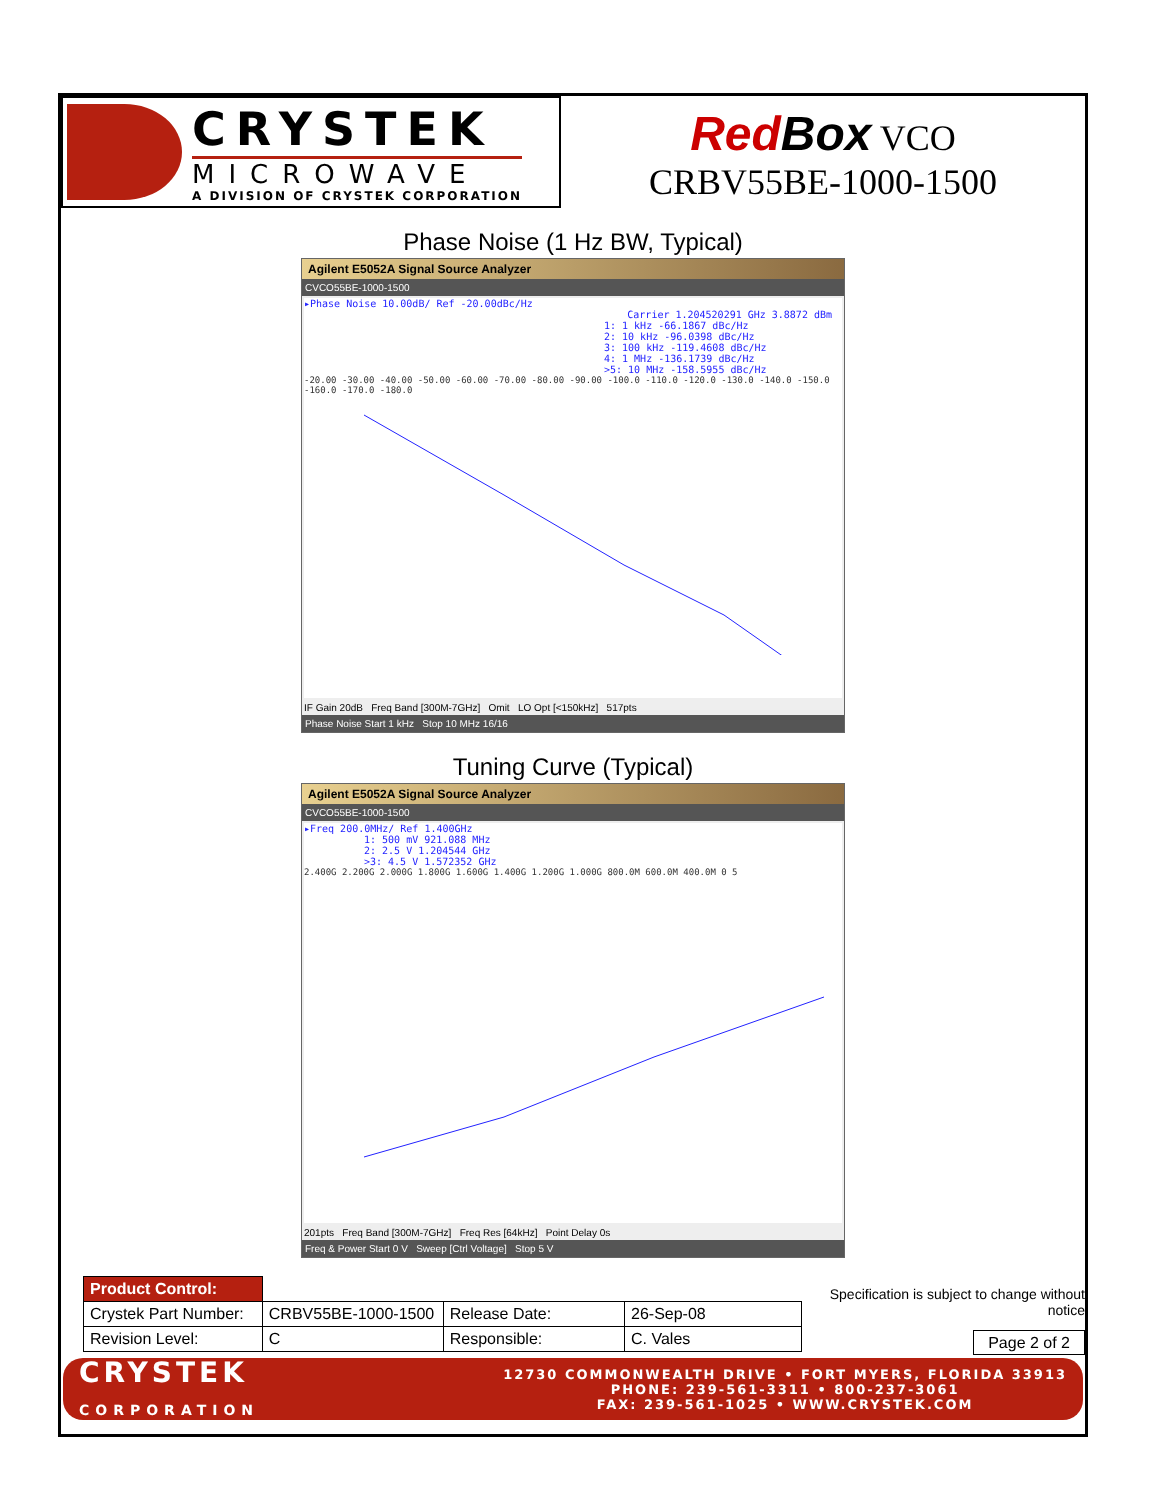CRYSTEK
MICROWAVE
A DIVISION OF CRYSTEK CORPORATION
Red Box VCO
CRBV55BE-1000-1500
Phase Noise (1 Hz BW, Typical)
Agilent E5052A Signal Source Analyzer
CVCO55BE-1000-1500
▸Phase Noise 10.00dB/ Ref -20.00dBc/Hz
Carrier 1.204520291 GHz 3.8872 dBm
1: 1 kHz -66.1867 dBc/Hz
2: 10 kHz -96.0398 dBc/Hz
3: 100 kHz -119.4608 dBc/Hz
4: 1 MHz -136.1739 dBc/Hz
>5: 10 MHz -158.5955 dBc/Hz
-20.00 -30.00 -40.00 -50.00 -60.00 -70.00 -80.00 -90.00 -100.0 -110.0 -120.0 -130.0 -140.0 -150.0 -160.0 -170.0 -180.0
IF Gain 20dB Freq Band [300M-7GHz] Omit LO Opt [<150kHz] 517pts
Phase Noise Start 1 kHz Stop 10 MHz 16/16
Tuning Curve (Typical)
Agilent E5052A Signal Source Analyzer
CVCO55BE-1000-1500
▸Freq 200.0MHz/ Ref 1.400GHz
1: 500 mV 921.088 MHz
2: 2.5 V 1.204544 GHz
>3: 4.5 V 1.572352 GHz
2.400G 2.200G 2.000G 1.800G 1.600G 1.400G 1.200G 1.000G 800.0M 600.0M 400.0M 0 5
201pts Freq Band [300M-7GHz] Freq Res [64kHz] Point Delay 0s
Freq & Power Start 0 V Sweep [Ctrl Voltage] Stop 5 V
| Product Control: | | | |
| Crystek Part Number: | CRBV55BE-1000-1500 | Release Date: | 26-Sep-08 |
| Revision Level: | C | Responsible: | C. Vales |
Specification is subject to change without notice
Page 2 of 2
CRYSTEK
CORPORATION
12730 COMMONWEALTH DRIVE • FORT MYERS, FLORIDA 33913
PHONE: 239-561-3311 • 800-237-3061
FAX: 239-561-1025 • WWW.CRYSTEK.COM